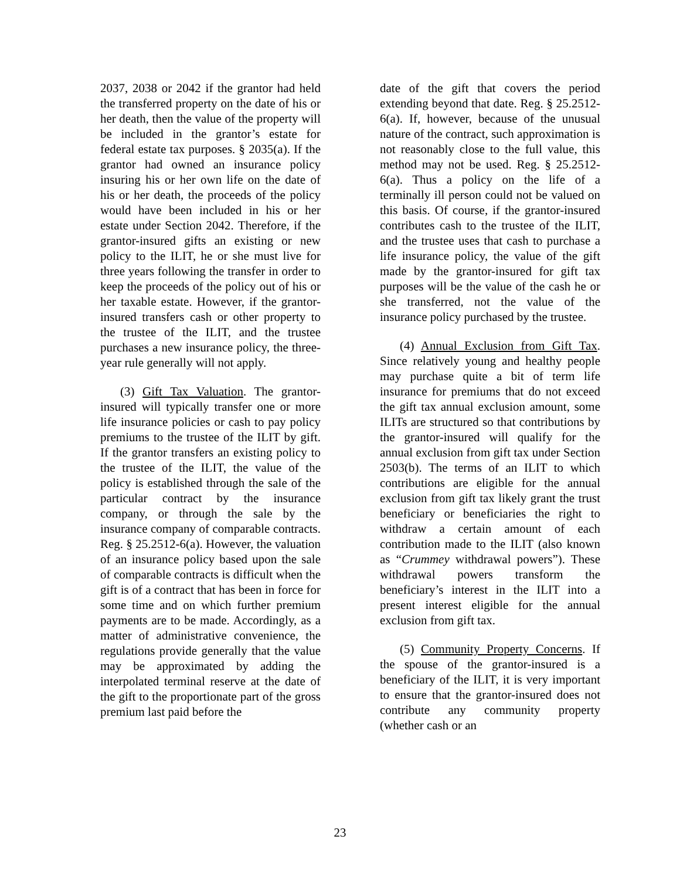2037, 2038 or 2042 if the grantor had held the transferred property on the date of his or her death, then the value of the property will be included in the grantor’s estate for federal estate tax purposes. § 2035(a). If the grantor had owned an insurance policy insuring his or her own life on the date of his or her death, the proceeds of the policy would have been included in his or her estate under Section 2042. Therefore, if the grantor-insured gifts an existing or new policy to the ILIT, he or she must live for three years following the transfer in order to keep the proceeds of the policy out of his or her taxable estate. However, if the grantor-insured transfers cash or other property to the trustee of the ILIT, and the trustee purchases a new insurance policy, the three-year rule generally will not apply.
(3) Gift Tax Valuation. The grantor-insured will typically transfer one or more life insurance policies or cash to pay policy premiums to the trustee of the ILIT by gift. If the grantor transfers an existing policy to the trustee of the ILIT, the value of the policy is established through the sale of the particular contract by the insurance company, or through the sale by the insurance company of comparable contracts. Reg. § 25.2512-6(a). However, the valuation of an insurance policy based upon the sale of comparable contracts is difficult when the gift is of a contract that has been in force for some time and on which further premium payments are to be made. Accordingly, as a matter of administrative convenience, the regulations provide generally that the value may be approximated by adding the interpolated terminal reserve at the date of the gift to the proportionate part of the gross premium last paid before the
date of the gift that covers the period extending beyond that date. Reg. § 25.2512-6(a). If, however, because of the unusual nature of the contract, such approximation is not reasonably close to the full value, this method may not be used. Reg. § 25.2512-6(a). Thus a policy on the life of a terminally ill person could not be valued on this basis. Of course, if the grantor-insured contributes cash to the trustee of the ILIT, and the trustee uses that cash to purchase a life insurance policy, the value of the gift made by the grantor-insured for gift tax purposes will be the value of the cash he or she transferred, not the value of the insurance policy purchased by the trustee.
(4) Annual Exclusion from Gift Tax. Since relatively young and healthy people may purchase quite a bit of term life insurance for premiums that do not exceed the gift tax annual exclusion amount, some ILITs are structured so that contributions by the grantor-insured will qualify for the annual exclusion from gift tax under Section 2503(b). The terms of an ILIT to which contributions are eligible for the annual exclusion from gift tax likely grant the trust beneficiary or beneficiaries the right to withdraw a certain amount of each contribution made to the ILIT (also known as “Crummey withdrawal powers”). These withdrawal powers transform the beneficiary’s interest in the ILIT into a present interest eligible for the annual exclusion from gift tax.
(5) Community Property Concerns. If the spouse of the grantor-insured is a beneficiary of the ILIT, it is very important to ensure that the grantor-insured does not contribute any community property (whether cash or an
23